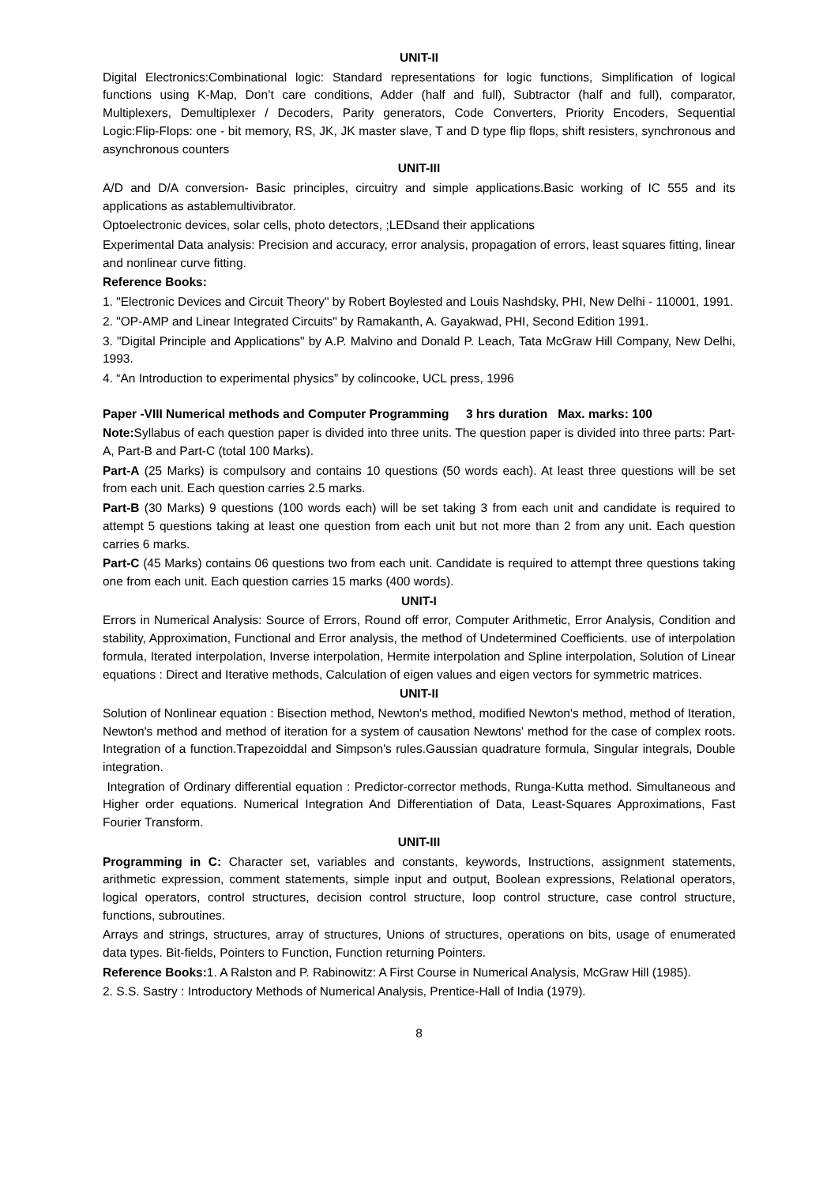UNIT-II
Digital Electronics:Combinational logic: Standard representations for logic functions, Simplification of logical functions using K-Map, Don’t care conditions, Adder (half and full), Subtractor (half and full), comparator, Multiplexers, Demultiplexer / Decoders, Parity generators, Code Converters, Priority Encoders, Sequential Logic:Flip-Flops: one - bit memory, RS, JK, JK master slave, T and D type flip flops, shift resisters, synchronous and asynchronous counters
UNIT-III
A/D and D/A conversion- Basic principles, circuitry and simple applications.Basic working of IC 555 and its applications as astablemultivibrator.
Optoelectronic devices, solar cells, photo detectors, ;LEDsand their applications
Experimental Data analysis: Precision and accuracy, error analysis, propagation of errors, least squares fitting, linear and nonlinear curve fitting.
Reference Books:
1. "Electronic Devices and Circuit Theory" by Robert Boylested and Louis Nashdsky, PHI, New Delhi - 110001, 1991.
2. "OP-AMP and Linear Integrated Circuits" by Ramakanth, A. Gayakwad, PHI, Second Edition 1991.
3. "Digital Principle and Applications" by A.P. Malvino and Donald P. Leach, Tata McGraw Hill Company, New Delhi, 1993.
4. “An Introduction to experimental physics” by colincooke, UCL press, 1996
Paper -VIII Numerical methods and Computer Programming 3 hrs duration Max. marks: 100
Note: Syllabus of each question paper is divided into three units. The question paper is divided into three parts: Part-A, Part-B and Part-C (total 100 Marks).
Part-A (25 Marks) is compulsory and contains 10 questions (50 words each). At least three questions will be set from each unit. Each question carries 2.5 marks.
Part-B (30 Marks) 9 questions (100 words each) will be set taking 3 from each unit and candidate is required to attempt 5 questions taking at least one question from each unit but not more than 2 from any unit. Each question carries 6 marks.
Part-C (45 Marks) contains 06 questions two from each unit. Candidate is required to attempt three questions taking one from each unit. Each question carries 15 marks (400 words).
UNIT-I
Errors in Numerical Analysis: Source of Errors, Round off error, Computer Arithmetic, Error Analysis, Condition and stability, Approximation, Functional and Error analysis, the method of Undetermined Coefficients. use of interpolation formula, Iterated interpolation, Inverse interpolation, Hermite interpolation and Spline interpolation, Solution of Linear equations : Direct and Iterative methods, Calculation of eigen values and eigen vectors for symmetric matrices.
UNIT-II
Solution of Nonlinear equation : Bisection method, Newton's method, modified Newton's method, method of Iteration, Newton's method and method of iteration for a system of causation Newtons' method for the case of complex roots. Integration of a function.Trapezoiddal and Simpson's rules.Gaussian quadrature formula, Singular integrals, Double integration.
Integration of Ordinary differential equation : Predictor-corrector methods, Runga-Kutta method. Simultaneous and Higher order equations. Numerical Integration And Differentiation of Data, Least-Squares Approximations, Fast Fourier Transform.
UNIT-III
Programming in C: Character set, variables and constants, keywords, Instructions, assignment statements, arithmetic expression, comment statements, simple input and output, Boolean expressions, Relational operators, logical operators, control structures, decision control structure, loop control structure, case control structure, functions, subroutines.
Arrays and strings, structures, array of structures, Unions of structures, operations on bits, usage of enumerated data types. Bit-fields, Pointers to Function, Function returning Pointers.
Reference Books: 1. A Ralston and P. Rabinowitz: A First Course in Numerical Analysis, McGraw Hill (1985).
2. S.S. Sastry : Introductory Methods of Numerical Analysis, Prentice-Hall of India (1979).
8